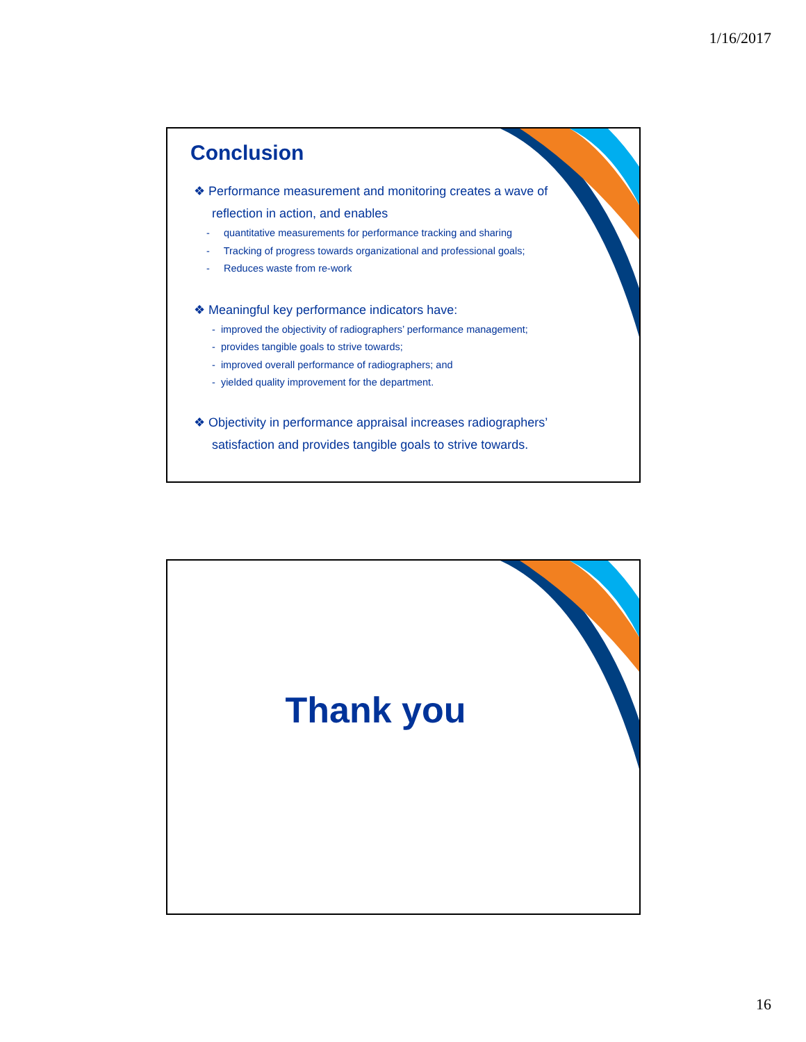1/16/2017
Conclusion
❖ Performance measurement and monitoring creates a wave of reflection in action, and enables
- quantitative measurements for performance tracking and sharing
- Tracking of progress towards organizational and professional goals;
- Reduces waste from re-work
❖ Meaningful key performance indicators have:
- improved the objectivity of radiographers’ performance management;
- provides tangible goals to strive towards;
- improved overall performance of radiographers; and
- yielded quality improvement for the department.
❖ Objectivity in performance appraisal increases radiographers’ satisfaction and provides tangible goals to strive towards.
Thank you
16